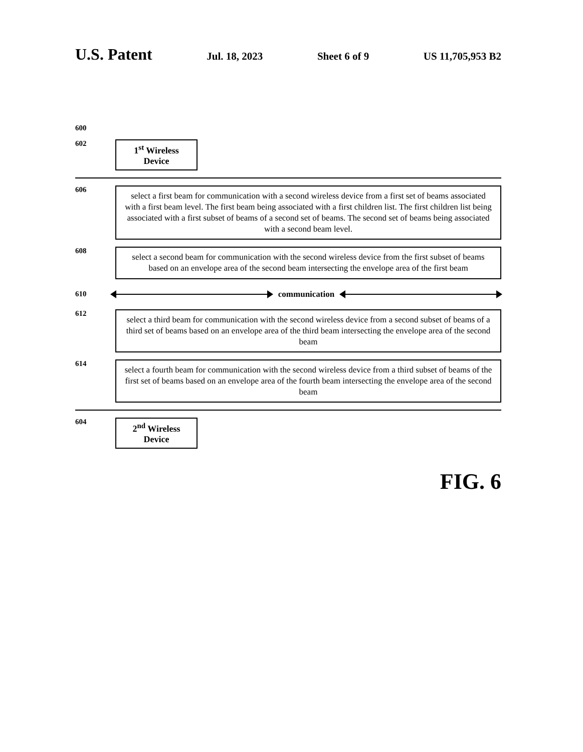U.S. Patent
Jul. 18, 2023 Sheet 6 of 9 US 11,705,953 B2
600
602
1<sup>st</sup> Wireless Device
606
select a first beam for communication with a second wireless device from a first set of beams associated with a first beam level. The first beam being associated with a first children list. The first children list being associated with a first subset of beams of a second set of beams. The second set of beams being associated with a second beam level.
608
select a second beam for communication with the second wireless device from the first subset of beams based on an envelope area of the second beam intersecting the envelope area of the first beam
610 communication
612
select a third beam for communication with the second wireless device from a second subset of beams of a third set of beams based on an envelope area of the third beam intersecting the envelope area of the second beam
614
select a fourth beam for communication with the second wireless device from a third subset of beams of the first set of beams based on an envelope area of the fourth beam intersecting the envelope area of the second beam
604
2<sup>nd</sup> Wireless Device
FIG. 6